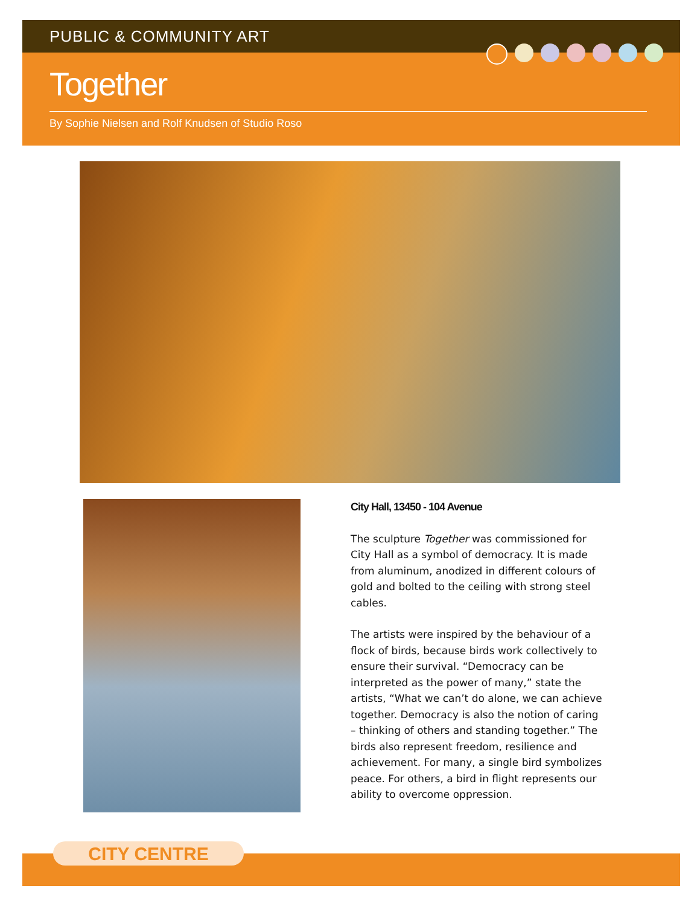PUBLIC & COMMUNITY ART
Together
By Sophie Nielsen and Rolf Knudsen of Studio Roso
City Hall, 13450 - 104 Avenue
The sculpture Together was commissioned for City Hall as a symbol of democracy. It is made from aluminum, anodized in different colours of gold and bolted to the ceiling with strong steel cables.
The artists were inspired by the behaviour of a flock of birds, because birds work collectively to ensure their survival. “Democracy can be interpreted as the power of many,” state the artists, “What we can’t do alone, we can achieve together. Democracy is also the notion of caring – thinking of others and standing together.” The birds also represent freedom, resilience and achievement. For many, a single bird symbolizes peace. For others, a bird in flight represents our ability to overcome oppression.
CITY CENTRE